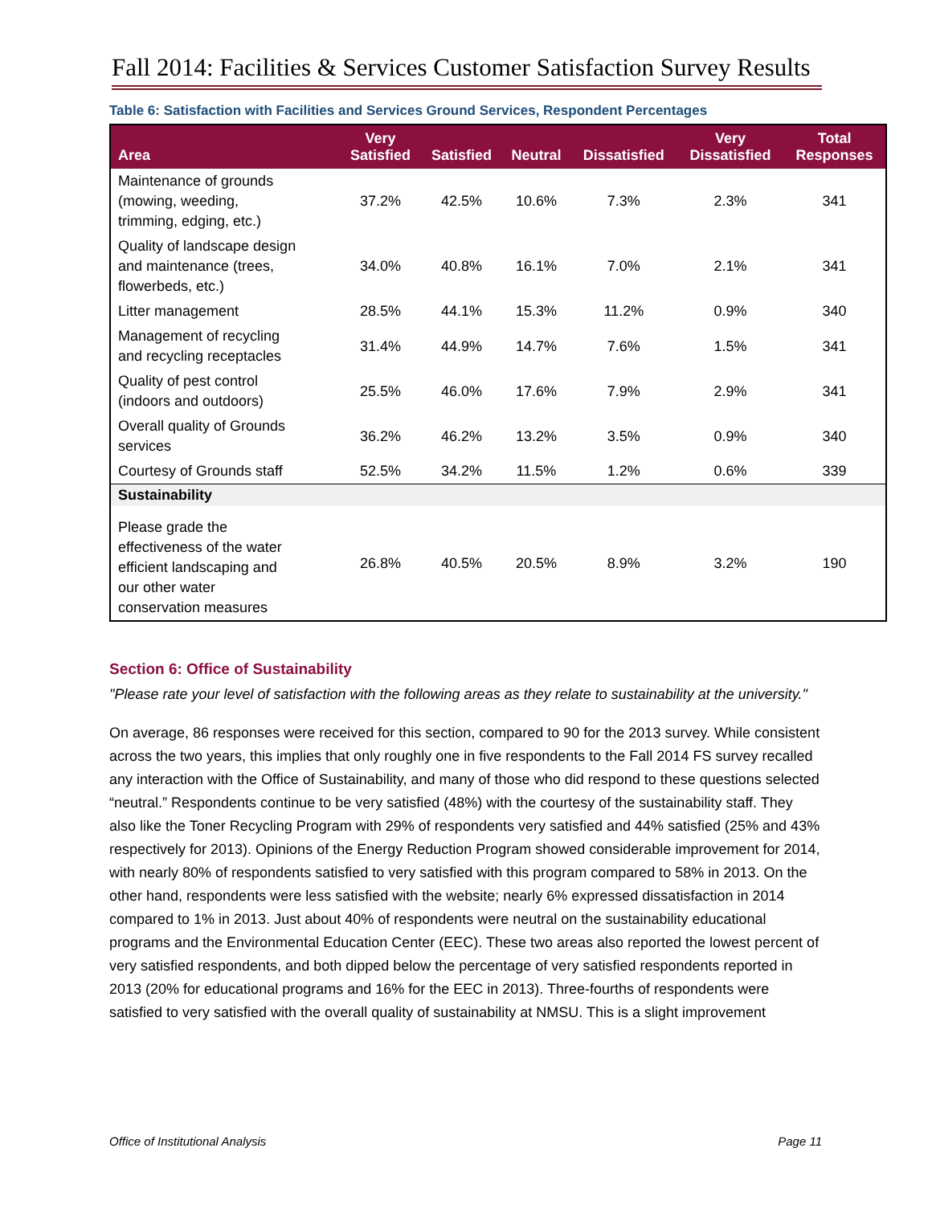Fall 2014: Facilities & Services Customer Satisfaction Survey Results
Table 6: Satisfaction with Facilities and Services Ground Services, Respondent Percentages
| Area | Very Satisfied | Satisfied | Neutral | Dissatisfied | Very Dissatisfied | Total Responses |
| --- | --- | --- | --- | --- | --- | --- |
| Maintenance of grounds (mowing, weeding, trimming, edging, etc.) | 37.2% | 42.5% | 10.6% | 7.3% | 2.3% | 341 |
| Quality of landscape design and maintenance (trees, flowerbeds, etc.) | 34.0% | 40.8% | 16.1% | 7.0% | 2.1% | 341 |
| Litter management | 28.5% | 44.1% | 15.3% | 11.2% | 0.9% | 340 |
| Management of recycling and recycling receptacles | 31.4% | 44.9% | 14.7% | 7.6% | 1.5% | 341 |
| Quality of pest control (indoors and outdoors) | 25.5% | 46.0% | 17.6% | 7.9% | 2.9% | 341 |
| Overall quality of Grounds services | 36.2% | 46.2% | 13.2% | 3.5% | 0.9% | 340 |
| Courtesy of Grounds staff | 52.5% | 34.2% | 11.5% | 1.2% | 0.6% | 339 |
| Sustainability | | | | | | |
| Please grade the effectiveness of the water efficient landscaping and our other water conservation measures | 26.8% | 40.5% | 20.5% | 8.9% | 3.2% | 190 |
Section 6: Office of Sustainability
"Please rate your level of satisfaction with the following areas as they relate to sustainability at the university."
On average, 86 responses were received for this section, compared to 90 for the 2013 survey. While consistent across the two years, this implies that only roughly one in five respondents to the Fall 2014 FS survey recalled any interaction with the Office of Sustainability, and many of those who did respond to these questions selected “neutral.” Respondents continue to be very satisfied (48%) with the courtesy of the sustainability staff. They also like the Toner Recycling Program with 29% of respondents very satisfied and 44% satisfied (25% and 43% respectively for 2013). Opinions of the Energy Reduction Program showed considerable improvement for 2014, with nearly 80% of respondents satisfied to very satisfied with this program compared to 58% in 2013. On the other hand, respondents were less satisfied with the website; nearly 6% expressed dissatisfaction in 2014 compared to 1% in 2013. Just about 40% of respondents were neutral on the sustainability educational programs and the Environmental Education Center (EEC). These two areas also reported the lowest percent of very satisfied respondents, and both dipped below the percentage of very satisfied respondents reported in 2013 (20% for educational programs and 16% for the EEC in 2013). Three-fourths of respondents were satisfied to very satisfied with the overall quality of sustainability at NMSU. This is a slight improvement
Office of Institutional Analysis Page 11